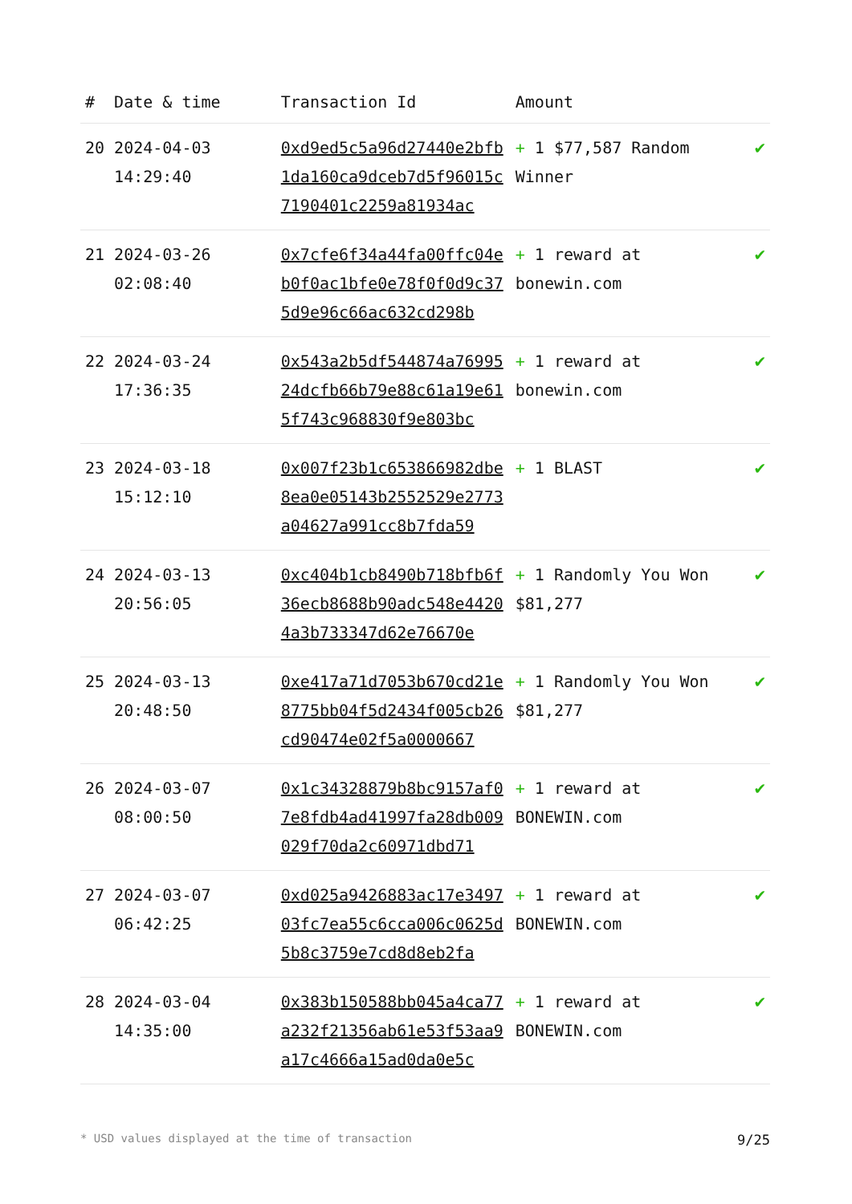| # | Date & time | Transaction Id | Amount | |
| --- | --- | --- | --- | --- |
| 20 | 2024-04-03 14:29:40 | 0xd9ed5c5a96d27440e2bfb1da160ca9dceb7d5f96015c7190401c2259a81934ac | + 1 $77,587 Random Winner | ✔ |
| 21 | 2024-03-26 02:08:40 | 0x7cfe6f34a44fa00ffc04eb0f0ac1bfe0e78f0f0d9c375d9e96c66ac632cd298b | + 1 reward at bonewin.com | ✔ |
| 22 | 2024-03-24 17:36:35 | 0x543a2b5df544874a7699524dcfb66b79e88c61a19e615f743c968830f9e803bc | + 1 reward at bonewin.com | ✔ |
| 23 | 2024-03-18 15:12:10 | 0x007f23b1c653866982dbe8ea0e05143b2552529e2773a04627a991cc8b7fda59 | + 1 BLAST | ✔ |
| 24 | 2024-03-13 20:56:05 | 0xc404b1cb8490b718bfb6f36ecb8688b90adc548e44204a3b733347d62e76670e | + 1 Randomly You Won $81,277 | ✔ |
| 25 | 2024-03-13 20:48:50 | 0xe417a71d7053b670cd21e8775bb04f5d2434f005cb26cd90474e02f5a0000667 | + 1 Randomly You Won $81,277 | ✔ |
| 26 | 2024-03-07 08:00:50 | 0x1c34328879b8bc9157af07e8fdb4ad41997fa28db009029f70da2c60971dbd71 | + 1 reward at BONEWIN.com | ✔ |
| 27 | 2024-03-07 06:42:25 | 0xd025a9426883ac17e349703fc7ea55c6cca006c0625d5b8c3759e7cd8d8eb2fa | + 1 reward at BONEWIN.com | ✔ |
| 28 | 2024-03-04 14:35:00 | 0x383b150588bb045a4ca77a232f21356ab61e53f53aa9a17c4666a15ad0da0e5c | + 1 reward at BONEWIN.com | ✔ |
* USD values displayed at the time of transaction 9/25